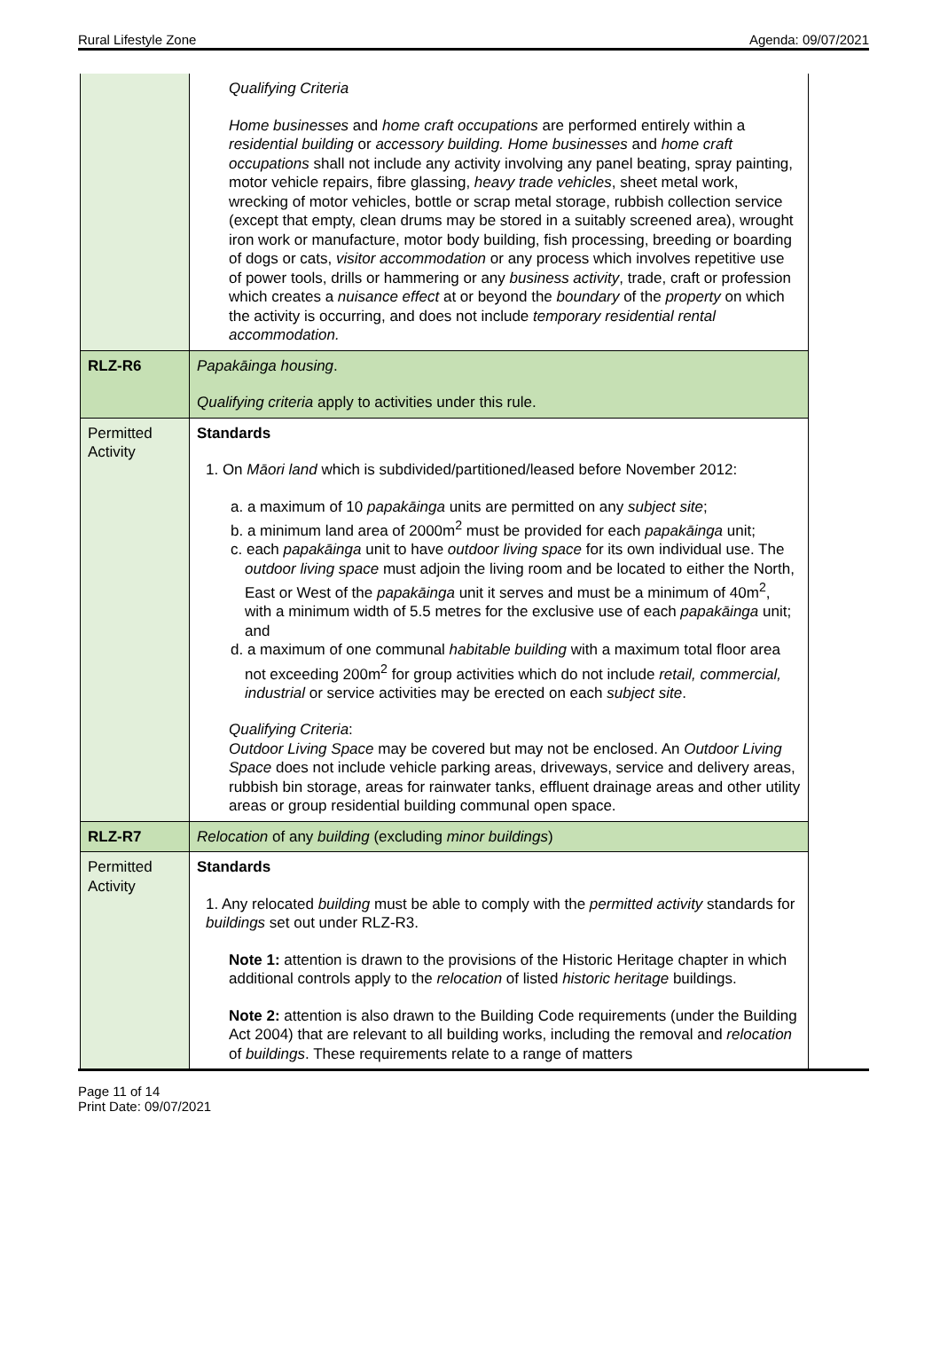Rural Lifestyle Zone Agenda: 09/07/2021
| | Qualifying Criteria Home businesses and home craft occupations are performed entirely within a residential building or accessory building. Home businesses and home craft occupations shall not include any activity involving any panel beating, spray painting, motor vehicle repairs, fibre glassing, heavy trade vehicles , sheet metal work, wrecking of motor vehicles, bottle or scrap metal storage, rubbish collection service (except that empty, clean drums may be stored in a suitably screened area), wrought iron work or manufacture, motor body building, fish processing, breeding or boarding of dogs or cats, visitor accommodation or any process which involves repetitive use of power tools, drills or hammering or any business activity , trade, craft or profession which creates a nuisance effect at or beyond the boundary of the property on which the activity is occurring, and does not include temporary residential rental accommodation. |
| RLZ-R6 | Papakāinga housing . Qualifying criteria apply to activities under this rule. |
| Permitted Activity | Standards 1. On Māori land which is subdivided/partitioned/leased before November 2012: a. a maximum of 10 papakāinga units are permitted on any subject site ; b. a minimum land area of 2000m<sup>2</sup> must be provided for each papakāinga unit; c. each papakāinga unit to have outdoor living space for its own individual use. The outdoor living space must adjoin the living room and be located to either the North, East or West of the papakāinga unit it serves and must be a minimum of 40m<sup>2</sup>, with a minimum width of 5.5 metres for the exclusive use of each papakāinga unit; and d. a maximum of one communal habitable building with a maximum total floor area not exceeding 200m<sup>2</sup> for group activities which do not include retail, commercial, industrial or service activities may be erected on each subject site . Qualifying Criteria : Outdoor Living Space may be covered but may not be enclosed. An Outdoor Living Space does not include vehicle parking areas, driveways, service and delivery areas, rubbish bin storage, areas for rainwater tanks, effluent drainage areas and other utility areas or group residential building communal open space. |
| RLZ-R7 | Relocation of any building (excluding minor buildings ) |
| Permitted Activity | Standards 1. Any relocated building must be able to comply with the permitted activity standards for buildings set out under RLZ-R3. Note 1: attention is drawn to the provisions of the Historic Heritage chapter in which additional controls apply to the relocation of listed historic heritage buildings. Note 2: attention is also drawn to the Building Code requirements (under the Building Act 2004) that are relevant to all building works, including the removal and relocation of buildings . These requirements relate to a range of matters |
Page 11 of 14
Print Date: 09/07/2021